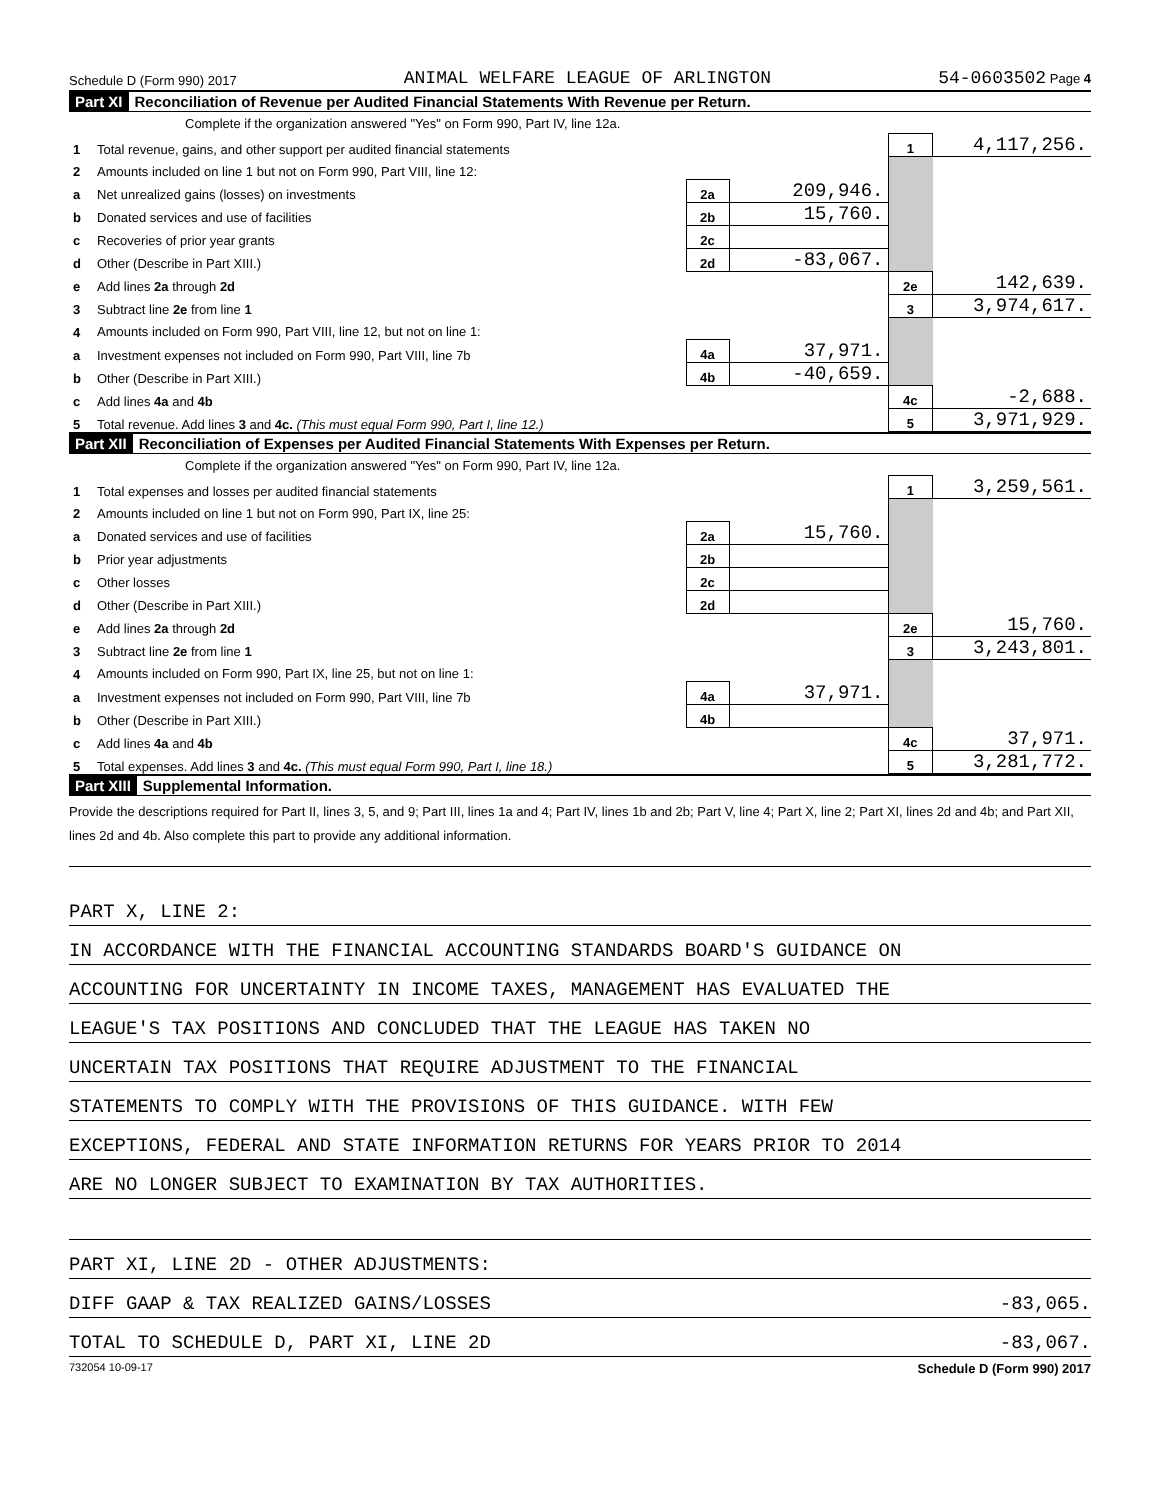Schedule D (Form 990) 2017 ANIMAL WELFARE LEAGUE OF ARLINGTON 54-0603502 Page 4
Part XI Reconciliation of Revenue per Audited Financial Statements With Revenue per Return.
Complete if the organization answered "Yes" on Form 990, Part IV, line 12a.
| 1 | Total revenue, gains, and other support per audited financial statements | | | 1 | 4,117,256. |
| 2 | Amounts included on line 1 but not on Form 990, Part VIII, line 12: | | | | |
| a | Net unrealized gains (losses) on investments | 2a | 209,946. | | |
| b | Donated services and use of facilities | 2b | 15,760. | | |
| c | Recoveries of prior year grants | 2c | | | |
| d | Other (Describe in Part XIII.) | 2d | -83,067. | | |
| e | Add lines 2a through 2d | | | 2e | 142,639. |
| 3 | Subtract line 2e from line 1 | | | 3 | 3,974,617. |
| 4 | Amounts included on Form 990, Part VIII, line 12, but not on line 1: | | | | |
| a | Investment expenses not included on Form 990, Part VIII, line 7b | 4a | 37,971. | | |
| b | Other (Describe in Part XIII.) | 4b | -40,659. | | |
| c | Add lines 4a and 4b | | | 4c | -2,688. |
| 5 | Total revenue. Add lines 3 and 4c. (This must equal Form 990, Part I, line 12.) | | | 5 | 3,971,929. |
Part XII Reconciliation of Expenses per Audited Financial Statements With Expenses per Return.
Complete if the organization answered "Yes" on Form 990, Part IV, line 12a.
| 1 | Total expenses and losses per audited financial statements | | | 1 | 3,259,561. |
| 2 | Amounts included on line 1 but not on Form 990, Part IX, line 25: | | | | |
| a | Donated services and use of facilities | 2a | 15,760. | | |
| b | Prior year adjustments | 2b | | | |
| c | Other losses | 2c | | | |
| d | Other (Describe in Part XIII.) | 2d | | | |
| e | Add lines 2a through 2d | | | 2e | 15,760. |
| 3 | Subtract line 2e from line 1 | | | 3 | 3,243,801. |
| 4 | Amounts included on Form 990, Part IX, line 25, but not on line 1: | | | | |
| a | Investment expenses not included on Form 990, Part VIII, line 7b | 4a | 37,971. | | |
| b | Other (Describe in Part XIII.) | 4b | | | |
| c | Add lines 4a and 4b | | | 4c | 37,971. |
| 5 | Total expenses. Add lines 3 and 4c. (This must equal Form 990, Part I, line 18.) | | | 5 | 3,281,772. |
Part XIII Supplemental Information.
Provide the descriptions required for Part II, lines 3, 5, and 9; Part III, lines 1a and 4; Part IV, lines 1b and 2b; Part V, line 4; Part X, line 2; Part XI, lines 2d and 4b; and Part XII, lines 2d and 4b. Also complete this part to provide any additional information.
PART X, LINE 2:
IN ACCORDANCE WITH THE FINANCIAL ACCOUNTING STANDARDS BOARD'S GUIDANCE ON
ACCOUNTING FOR UNCERTAINTY IN INCOME TAXES, MANAGEMENT HAS EVALUATED THE
LEAGUE'S TAX POSITIONS AND CONCLUDED THAT THE LEAGUE HAS TAKEN NO
UNCERTAIN TAX POSITIONS THAT REQUIRE ADJUSTMENT TO THE FINANCIAL
STATEMENTS TO COMPLY WITH THE PROVISIONS OF THIS GUIDANCE. WITH FEW
EXCEPTIONS, FEDERAL AND STATE INFORMATION RETURNS FOR YEARS PRIOR TO 2014
ARE NO LONGER SUBJECT TO EXAMINATION BY TAX AUTHORITIES.
PART XI, LINE 2D - OTHER ADJUSTMENTS:
DIFF GAAP & TAX REALIZED GAINS/LOSSES -83,065.
TOTAL TO SCHEDULE D, PART XI, LINE 2D -83,067.
732054 10-09-17 Schedule D (Form 990) 2017